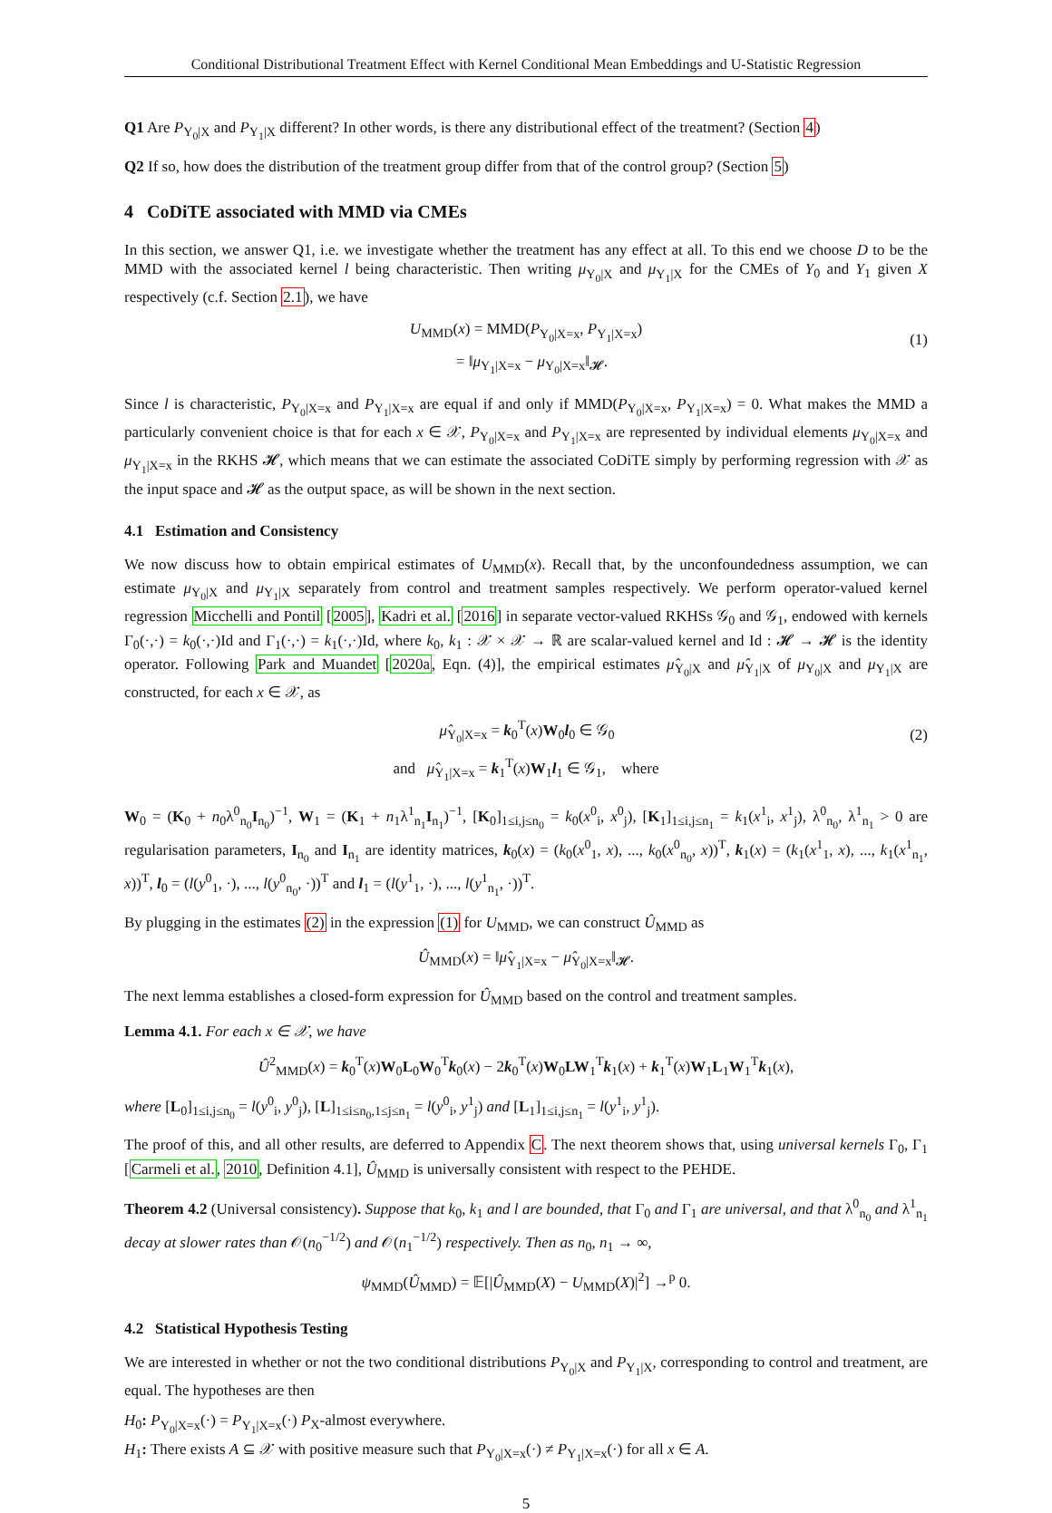Conditional Distributional Treatment Effect with Kernel Conditional Mean Embeddings and U-Statistic Regression
Q1 Are P<sub>Y<sub>0</sub>|X</sub> and P<sub>Y<sub>1</sub>|X</sub> different? In other words, is there any distributional effect of the treatment? (Section 4)
Q2 If so, how does the distribution of the treatment group differ from that of the control group? (Section 5)
4 CoDiTE associated with MMD via CMEs
In this section, we answer Q1, i.e. we investigate whether the treatment has any effect at all. To this end we choose D to be the MMD with the associated kernel l being characteristic. Then writing μ<sub>Y<sub>0</sub>|X</sub> and μ<sub>Y<sub>1</sub>|X</sub> for the CMEs of Y<sub>0</sub> and Y<sub>1</sub> given X respectively (c.f. Section 2.1), we have
U<sub>MMD</sub>(x) = MMD(P<sub>Y<sub>0</sub>|X=x</sub>, P<sub>Y<sub>1</sub>|X=x</sub>)
= ‖μ<sub>Y<sub>1</sub>|X=x</sub> − μ<sub>Y<sub>0</sub>|X=x</sub>‖<sub>𝓗</sub>.
(1)
Since l is characteristic, P<sub>Y<sub>0</sub>|X=x</sub> and P<sub>Y<sub>1</sub>|X=x</sub> are equal if and only if MMD(P<sub>Y<sub>0</sub>|X=x</sub>, P<sub>Y<sub>1</sub>|X=x</sub>) = 0. What makes the MMD a particularly convenient choice is that for each x ∈ 𝒳, P<sub>Y<sub>0</sub>|X=x</sub> and P<sub>Y<sub>1</sub>|X=x</sub> are represented by individual elements μ<sub>Y<sub>0</sub>|X=x</sub> and μ<sub>Y<sub>1</sub>|X=x</sub> in the RKHS 𝓗, which means that we can estimate the associated CoDiTE simply by performing regression with 𝒳 as the input space and 𝓗 as the output space, as will be shown in the next section.
4.1 Estimation and Consistency
We now discuss how to obtain empirical estimates of U<sub>MMD</sub>(x). Recall that, by the unconfoundedness assumption, we can estimate μ<sub>Y<sub>0</sub>|X</sub> and μ<sub>Y<sub>1</sub>|X</sub> separately from control and treatment samples respectively. We perform operator-valued kernel regression Micchelli and Pontil [2005], Kadri et al. [2016] in separate vector-valued RKHSs 𝒢<sub>0</sub> and 𝒢<sub>1</sub>, endowed with kernels Γ<sub>0</sub>(·,·) = k<sub>0</sub>(·,·)Id and Γ<sub>1</sub>(·,·) = k<sub>1</sub>(·,·)Id, where k<sub>0</sub>, k<sub>1</sub> : 𝒳 × 𝒳 → ℝ are scalar-valued kernel and Id : 𝓗 → 𝓗 is the identity operator. Following Park and Muandet [2020a, Eqn. (4)], the empirical estimates μ̂<sub>Y<sub>0</sub>|X</sub> and μ̂<sub>Y<sub>1</sub>|X</sub> of μ<sub>Y<sub>0</sub>|X</sub> and μ<sub>Y<sub>1</sub>|X</sub> are constructed, for each x ∈ 𝒳, as
μ̂<sub>Y<sub>0</sub>|X=x</sub> = k<sub>0</sub><sup>T</sup>(x)W<sub>0</sub>l<sub>0</sub> ∈ 𝒢<sub>0</sub>
and μ̂<sub>Y<sub>1</sub>|X=x</sub> = k<sub>1</sub><sup>T</sup>(x)W<sub>1</sub>l<sub>1</sub> ∈ 𝒢<sub>1</sub>, where
(2)
W<sub>0</sub> = (K<sub>0</sub> + n<sub>0</sub>λ<sup>0</sup><sub>n<sub>0</sub></sub>I<sub>n<sub>0</sub></sub>)<sup>−1</sup>, W<sub>1</sub> = (K<sub>1</sub> + n<sub>1</sub>λ<sup>1</sup><sub>n<sub>1</sub></sub>I<sub>n<sub>1</sub></sub>)<sup>−1</sup>, [K<sub>0</sub>]<sub>1≤i,j≤n<sub>0</sub></sub> = k<sub>0</sub>(x<sup>0</sup><sub>i</sub>, x<sup>0</sup><sub>j</sub>), [K<sub>1</sub>]<sub>1≤i,j≤n<sub>1</sub></sub> = k<sub>1</sub>(x<sup>1</sup><sub>i</sub>, x<sup>1</sup><sub>j</sub>), λ<sup>0</sup><sub>n<sub>0</sub></sub>, λ<sup>1</sup><sub>n<sub>1</sub></sub> > 0 are regularisation parameters, I<sub>n<sub>0</sub></sub> and I<sub>n<sub>1</sub></sub> are identity matrices, k<sub>0</sub>(x) = (k<sub>0</sub>(x<sup>0</sup><sub>1</sub>, x), ..., k<sub>0</sub>(x<sup>0</sup><sub>n<sub>0</sub></sub>, x))<sup>T</sup>, k<sub>1</sub>(x) = (k<sub>1</sub>(x<sup>1</sup><sub>1</sub>, x), ..., k<sub>1</sub>(x<sup>1</sup><sub>n<sub>1</sub></sub>, x))<sup>T</sup>, l<sub>0</sub> = (l(y<sup>0</sup><sub>1</sub>, ·), ..., l(y<sup>0</sup><sub>n<sub>0</sub></sub>, ·))<sup>T</sup> and l<sub>1</sub> = (l(y<sup>1</sup><sub>1</sub>, ·), ..., l(y<sup>1</sup><sub>n<sub>1</sub></sub>, ·))<sup>T</sup>.
By plugging in the estimates (2) in the expression (1) for U<sub>MMD</sub>, we can construct Û<sub>MMD</sub> as
Û<sub>MMD</sub>(x) = ‖μ̂<sub>Y<sub>1</sub>|X=x</sub> − μ̂<sub>Y<sub>0</sub>|X=x</sub>‖<sub>𝓗</sub>.
The next lemma establishes a closed-form expression for Û<sub>MMD</sub> based on the control and treatment samples.
Lemma 4.1. For each x ∈ 𝒳, we have
Û<sup>2</sup><sub>MMD</sub>(x) = k<sub>0</sub><sup>T</sup>(x)W<sub>0</sub>L<sub>0</sub>W<sub>0</sub><sup>T</sup>k<sub>0</sub>(x) − 2k<sub>0</sub><sup>T</sup>(x)W<sub>0</sub>LW<sub>1</sub><sup>T</sup>k<sub>1</sub>(x) + k<sub>1</sub><sup>T</sup>(x)W<sub>1</sub>L<sub>1</sub>W<sub>1</sub><sup>T</sup>k<sub>1</sub>(x),
where [L<sub>0</sub>]<sub>1≤i,j≤n<sub>0</sub></sub> = l(y<sup>0</sup><sub>i</sub>, y<sup>0</sup><sub>j</sub>), [L]<sub>1≤i≤n<sub>0</sub>,1≤j≤n<sub>1</sub></sub> = l(y<sup>0</sup><sub>i</sub>, y<sup>1</sup><sub>j</sub>) and [L<sub>1</sub>]<sub>1≤i,j≤n<sub>1</sub></sub> = l(y<sup>1</sup><sub>i</sub>, y<sup>1</sup><sub>j</sub>).
The proof of this, and all other results, are deferred to Appendix C. The next theorem shows that, using universal kernels Γ<sub>0</sub>, Γ<sub>1</sub> [Carmeli et al., 2010, Definition 4.1], Û<sub>MMD</sub> is universally consistent with respect to the PEHDE.
Theorem 4.2 (Universal consistency). Suppose that k<sub>0</sub>, k<sub>1</sub> and l are bounded, that Γ<sub>0</sub> and Γ<sub>1</sub> are universal, and that λ<sup>0</sup><sub>n<sub>0</sub></sub> and λ<sup>1</sup><sub>n<sub>1</sub></sub> decay at slower rates than 𝒪(n<sub>0</sub><sup>−1/2</sup>) and 𝒪(n<sub>1</sub><sup>−1/2</sup>) respectively. Then as n<sub>0</sub>, n<sub>1</sub> → ∞,
ψ<sub>MMD</sub>(Û<sub>MMD</sub>) = 𝔼[|Û<sub>MMD</sub>(X) − U<sub>MMD</sub>(X)|<sup>2</sup>] →<sup>p</sup> 0.
4.2 Statistical Hypothesis Testing
We are interested in whether or not the two conditional distributions P<sub>Y<sub>0</sub>|X</sub> and P<sub>Y<sub>1</sub>|X</sub>, corresponding to control and treatment, are equal. The hypotheses are then
H<sub>0</sub>: P<sub>Y<sub>0</sub>|X=x</sub>(·) = P<sub>Y<sub>1</sub>|X=x</sub>(·) P<sub>X</sub>-almost everywhere.
H<sub>1</sub>: There exists A ⊆ 𝒳 with positive measure such that P<sub>Y<sub>0</sub>|X=x</sub>(·) ≠ P<sub>Y<sub>1</sub>|X=x</sub>(·) for all x ∈ A.
5